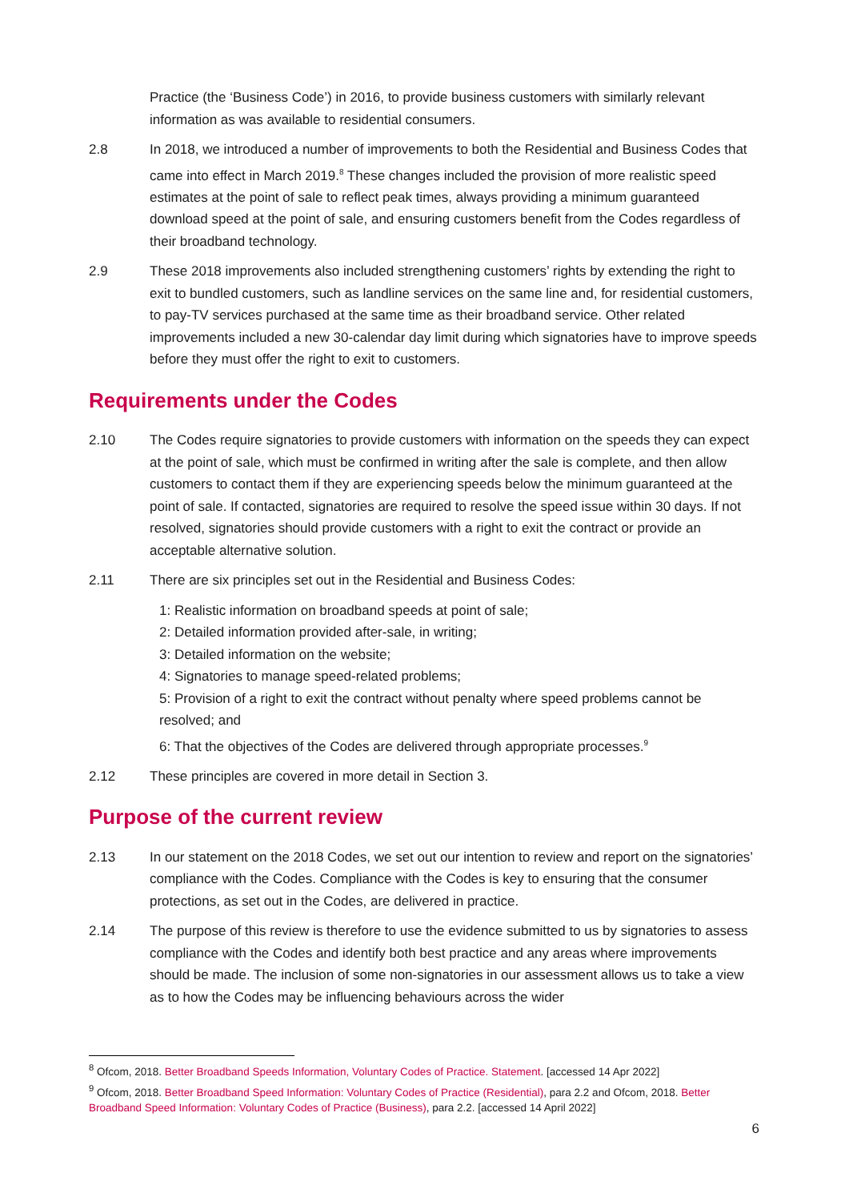Practice (the ‘Business Code’) in 2016, to provide business customers with similarly relevant information as was available to residential consumers.
2.8 In 2018, we introduced a number of improvements to both the Residential and Business Codes that came into effect in March 2019.<sup>8</sup> These changes included the provision of more realistic speed estimates at the point of sale to reflect peak times, always providing a minimum guaranteed download speed at the point of sale, and ensuring customers benefit from the Codes regardless of their broadband technology.
2.9 These 2018 improvements also included strengthening customers’ rights by extending the right to exit to bundled customers, such as landline services on the same line and, for residential customers, to pay-TV services purchased at the same time as their broadband service. Other related improvements included a new 30-calendar day limit during which signatories have to improve speeds before they must offer the right to exit to customers.
Requirements under the Codes
2.10 The Codes require signatories to provide customers with information on the speeds they can expect at the point of sale, which must be confirmed in writing after the sale is complete, and then allow customers to contact them if they are experiencing speeds below the minimum guaranteed at the point of sale. If contacted, signatories are required to resolve the speed issue within 30 days. If not resolved, signatories should provide customers with a right to exit the contract or provide an acceptable alternative solution.
2.11 There are six principles set out in the Residential and Business Codes:
1: Realistic information on broadband speeds at point of sale;
2: Detailed information provided after-sale, in writing;
3: Detailed information on the website;
4: Signatories to manage speed-related problems;
5: Provision of a right to exit the contract without penalty where speed problems cannot be resolved; and
6: That the objectives of the Codes are delivered through appropriate processes.<sup>9</sup>
2.12 These principles are covered in more detail in Section 3.
Purpose of the current review
2.13 In our statement on the 2018 Codes, we set out our intention to review and report on the signatories’ compliance with the Codes. Compliance with the Codes is key to ensuring that the consumer protections, as set out in the Codes, are delivered in practice.
2.14 The purpose of this review is therefore to use the evidence submitted to us by signatories to assess compliance with the Codes and identify both best practice and any areas where improvements should be made. The inclusion of some non-signatories in our assessment allows us to take a view as to how the Codes may be influencing behaviours across the wider
<sup>8</sup> Ofcom, 2018. Better Broadband Speeds Information, Voluntary Codes of Practice. Statement. [accessed 14 Apr 2022]
<sup>9</sup> Ofcom, 2018. Better Broadband Speed Information: Voluntary Codes of Practice (Residential), para 2.2 and Ofcom, 2018. Better Broadband Speed Information: Voluntary Codes of Practice (Business), para 2.2. [accessed 14 April 2022]
6